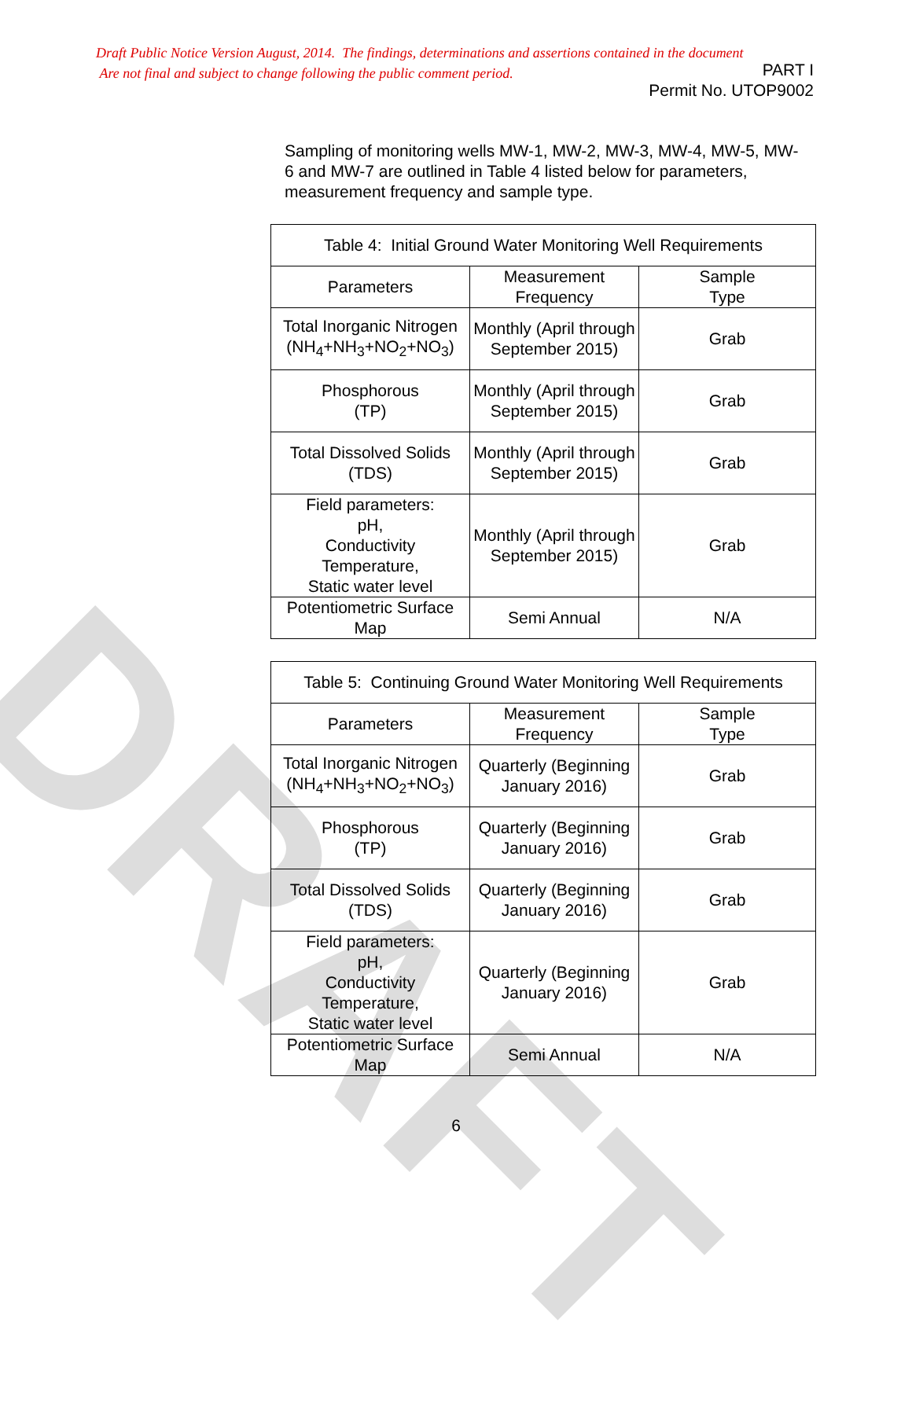DRAFT
Draft Public Notice Version August, 2014. The findings, determinations and assertions contained in the document
Are not final and subject to change following the public comment period.
PART I
Permit No. UTOP9002
Sampling of monitoring wells MW-1, MW-2, MW-3, MW-4, MW-5, MW-6 and MW-7 are outlined in Table 4 listed below for parameters, measurement frequency and sample type.
| Table 4: Initial Ground Water Monitoring Well Requirements | | |
| --- | --- | --- |
| Parameters | Measurement Frequency | Sample Type |
| Total Inorganic Nitrogen (NH<sub>4</sub>+NH<sub>3</sub>+NO<sub>2</sub>+NO<sub>3</sub>) | Monthly (April through September 2015) | Grab |
| Phosphorous (TP) | Monthly (April through September 2015) | Grab |
| Total Dissolved Solids (TDS) | Monthly (April through September 2015) | Grab |
| Field parameters: pH, Conductivity Temperature, Static water level | Monthly (April through September 2015) | Grab |
| Potentiometric Surface Map | Semi Annual | N/A |
| Table 5: Continuing Ground Water Monitoring Well Requirements | | |
| --- | --- | --- |
| Parameters | Measurement Frequency | Sample Type |
| Total Inorganic Nitrogen (NH<sub>4</sub>+NH<sub>3</sub>+NO<sub>2</sub>+NO<sub>3</sub>) | Quarterly (Beginning January 2016) | Grab |
| Phosphorous (TP) | Quarterly (Beginning January 2016) | Grab |
| Total Dissolved Solids (TDS) | Quarterly (Beginning January 2016) | Grab |
| Field parameters: pH, Conductivity Temperature, Static water level | Quarterly (Beginning January 2016) | Grab |
| Potentiometric Surface Map | Semi Annual | N/A |
6